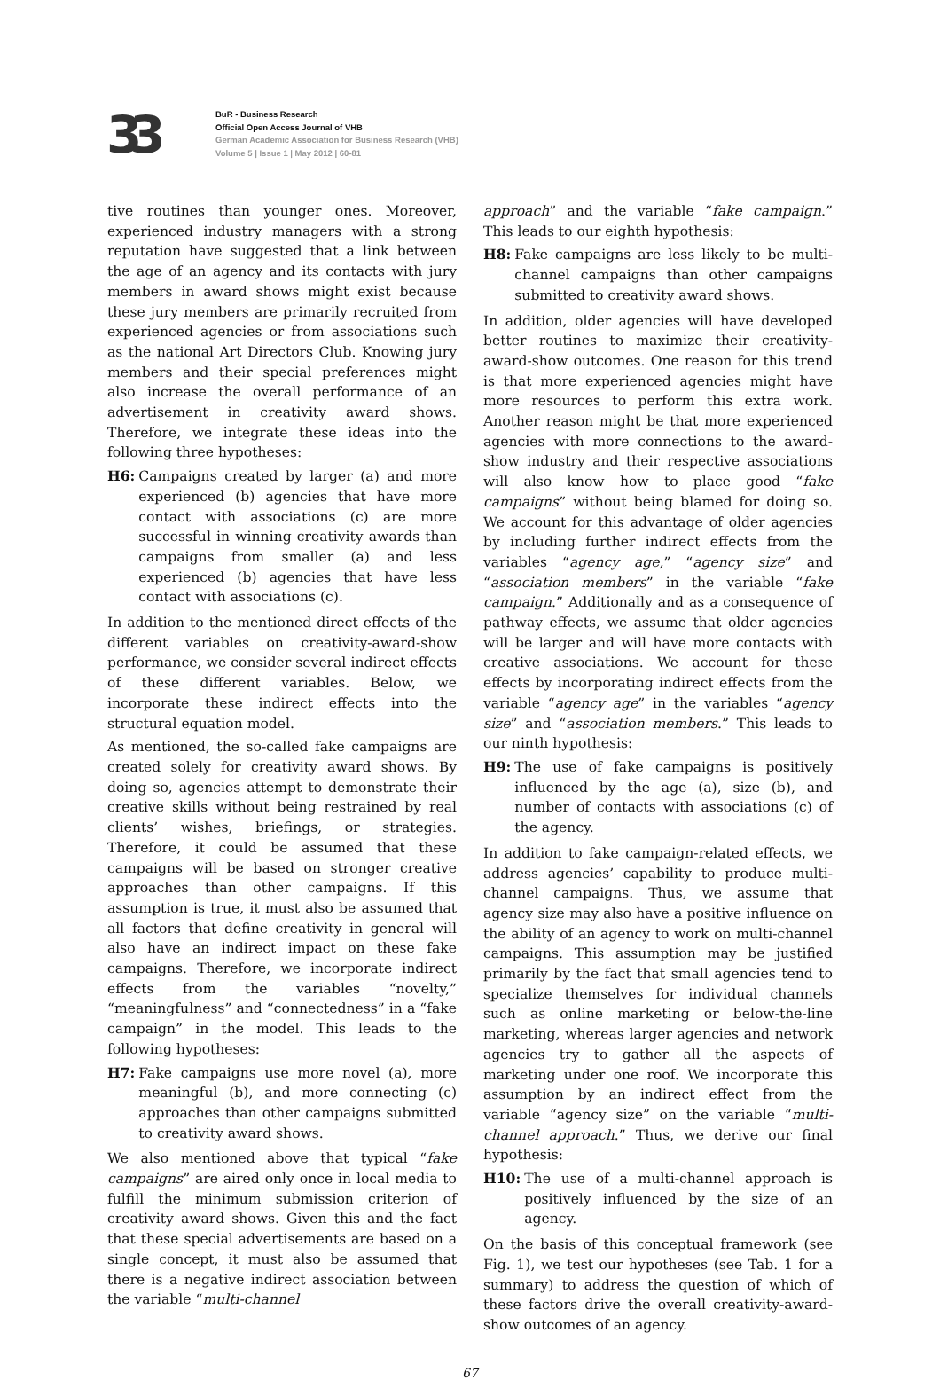33
BuR - Business Research
Official Open Access Journal of VHB
German Academic Association for Business Research (VHB)
Volume 5 | Issue 1 | May 2012 | 60-81
tive routines than younger ones. Moreover, experienced industry managers with a strong reputation have suggested that a link between the age of an agency and its contacts with jury members in award shows might exist because these jury members are primarily recruited from experienced agencies or from associations such as the national Art Directors Club. Knowing jury members and their special preferences might also increase the overall performance of an advertisement in creativity award shows. Therefore, we integrate these ideas into the following three hypotheses:
H6: Campaigns created by larger (a) and more experienced (b) agencies that have more contact with associations (c) are more successful in winning creativity awards than campaigns from smaller (a) and less experienced (b) agencies that have less contact with associations (c).
In addition to the mentioned direct effects of the different variables on creativity-award-show performance, we consider several indirect effects of these different variables. Below, we incorporate these indirect effects into the structural equation model.
As mentioned, the so-called fake campaigns are created solely for creativity award shows. By doing so, agencies attempt to demonstrate their creative skills without being restrained by real clients’ wishes, briefings, or strategies. Therefore, it could be assumed that these campaigns will be based on stronger creative approaches than other campaigns. If this assumption is true, it must also be assumed that all factors that define creativity in general will also have an indirect impact on these fake campaigns. Therefore, we incorporate indirect effects from the variables “novelty,” “meaningfulness” and “connectedness” in a “fake campaign” in the model. This leads to the following hypotheses:
H7: Fake campaigns use more novel (a), more meaningful (b), and more connecting (c) approaches than other campaigns submitted to creativity award shows.
We also mentioned above that typical “fake campaigns” are aired only once in local media to fulfill the minimum submission criterion of creativity award shows. Given this and the fact that these special advertisements are based on a single concept, it must also be assumed that there is a negative indirect association between the variable “multi-channel
approach” and the variable “fake campaign.” This leads to our eighth hypothesis:
H8: Fake campaigns are less likely to be multi-channel campaigns than other campaigns submitted to creativity award shows.
In addition, older agencies will have developed better routines to maximize their creativity-award-show outcomes. One reason for this trend is that more experienced agencies might have more resources to perform this extra work. Another reason might be that more experienced agencies with more connections to the award-show industry and their respective associations will also know how to place good “fake campaigns” without being blamed for doing so. We account for this advantage of older agencies by including further indirect effects from the variables “agency age,” “agency size” and “association members” in the variable “fake campaign.” Additionally and as a consequence of pathway effects, we assume that older agencies will be larger and will have more contacts with creative associations. We account for these effects by incorporating indirect effects from the variable “agency age” in the variables “agency size” and “association members.” This leads to our ninth hypothesis:
H9: The use of fake campaigns is positively influenced by the age (a), size (b), and number of contacts with associations (c) of the agency.
In addition to fake campaign-related effects, we address agencies’ capability to produce multi-channel campaigns. Thus, we assume that agency size may also have a positive influence on the ability of an agency to work on multi-channel campaigns. This assumption may be justified primarily by the fact that small agencies tend to specialize themselves for individual channels such as online marketing or below-the-line marketing, whereas larger agencies and network agencies try to gather all the aspects of marketing under one roof. We incorporate this assumption by an indirect effect from the variable “agency size” on the variable “multi-channel approach.” Thus, we derive our final hypothesis:
H10: The use of a multi-channel approach is positively influenced by the size of an agency.
On the basis of this conceptual framework (see Fig. 1), we test our hypotheses (see Tab. 1 for a summary) to address the question of which of these factors drive the overall creativity-award-show outcomes of an agency.
67